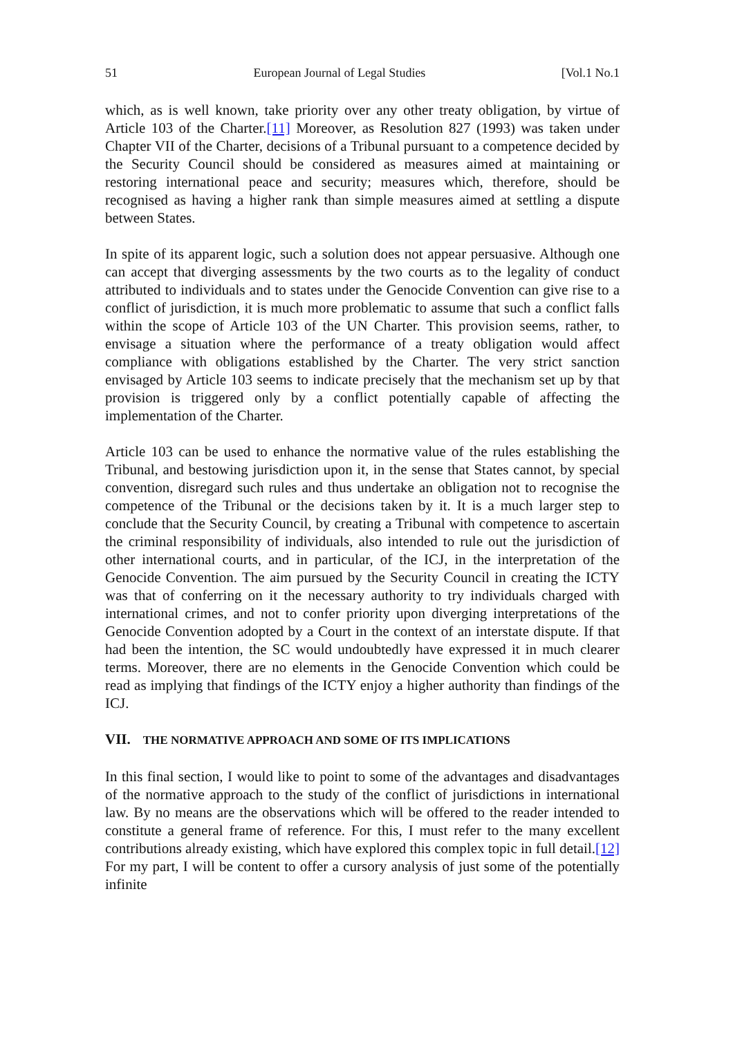51 European Journal of Legal Studies [Vol.1 No.1
which, as is well known, take priority over any other treaty obligation, by virtue of Article 103 of the Charter.[11] Moreover, as Resolution 827 (1993) was taken under Chapter VII of the Charter, decisions of a Tribunal pursuant to a competence decided by the Security Council should be considered as measures aimed at maintaining or restoring international peace and security; measures which, therefore, should be recognised as having a higher rank than simple measures aimed at settling a dispute between States.
In spite of its apparent logic, such a solution does not appear persuasive. Although one can accept that diverging assessments by the two courts as to the legality of conduct attributed to individuals and to states under the Genocide Convention can give rise to a conflict of jurisdiction, it is much more problematic to assume that such a conflict falls within the scope of Article 103 of the UN Charter. This provision seems, rather, to envisage a situation where the performance of a treaty obligation would affect compliance with obligations established by the Charter. The very strict sanction envisaged by Article 103 seems to indicate precisely that the mechanism set up by that provision is triggered only by a conflict potentially capable of affecting the implementation of the Charter.
Article 103 can be used to enhance the normative value of the rules establishing the Tribunal, and bestowing jurisdiction upon it, in the sense that States cannot, by special convention, disregard such rules and thus undertake an obligation not to recognise the competence of the Tribunal or the decisions taken by it. It is a much larger step to conclude that the Security Council, by creating a Tribunal with competence to ascertain the criminal responsibility of individuals, also intended to rule out the jurisdiction of other international courts, and in particular, of the ICJ, in the interpretation of the Genocide Convention. The aim pursued by the Security Council in creating the ICTY was that of conferring on it the necessary authority to try individuals charged with international crimes, and not to confer priority upon diverging interpretations of the Genocide Convention adopted by a Court in the context of an interstate dispute. If that had been the intention, the SC would undoubtedly have expressed it in much clearer terms. Moreover, there are no elements in the Genocide Convention which could be read as implying that findings of the ICTY enjoy a higher authority than findings of the ICJ.
VII. THE NORMATIVE APPROACH AND SOME OF ITS IMPLICATIONS
In this final section, I would like to point to some of the advantages and disadvantages of the normative approach to the study of the conflict of jurisdictions in international law. By no means are the observations which will be offered to the reader intended to constitute a general frame of reference. For this, I must refer to the many excellent contributions already existing, which have explored this complex topic in full detail.[12] For my part, I will be content to offer a cursory analysis of just some of the potentially infinite